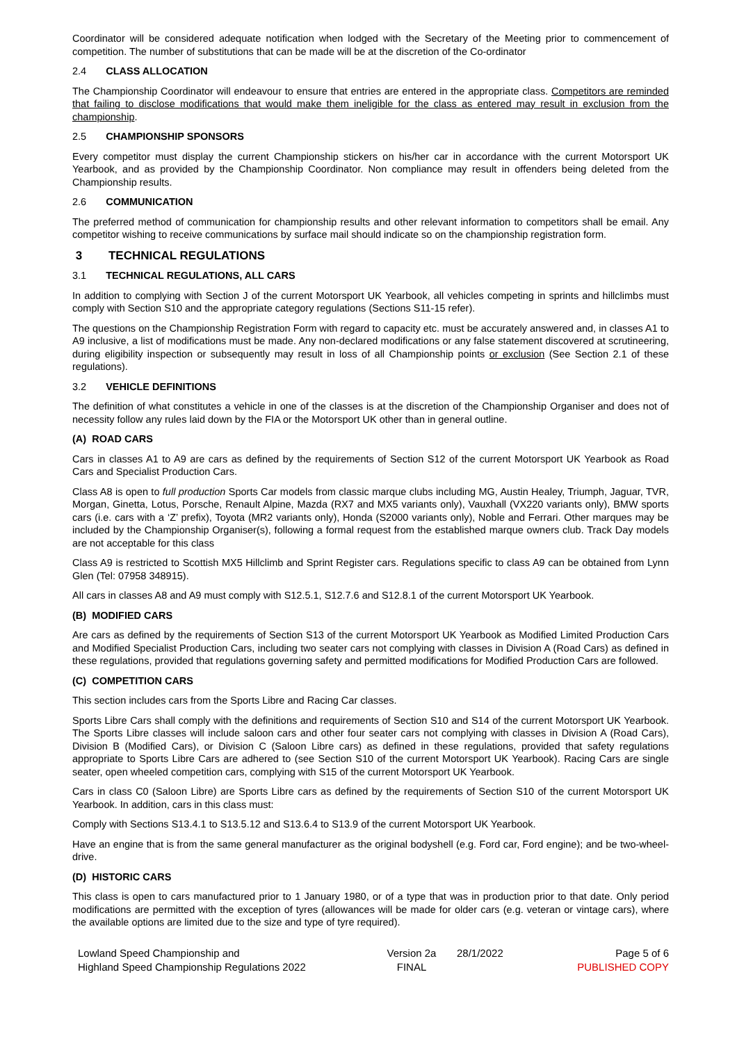Coordinator will be considered adequate notification when lodged with the Secretary of the Meeting prior to commencement of competition. The number of substitutions that can be made will be at the discretion of the Co-ordinator
2.4 CLASS ALLOCATION
The Championship Coordinator will endeavour to ensure that entries are entered in the appropriate class. Competitors are reminded that failing to disclose modifications that would make them ineligible for the class as entered may result in exclusion from the championship.
2.5 CHAMPIONSHIP SPONSORS
Every competitor must display the current Championship stickers on his/her car in accordance with the current Motorsport UK Yearbook, and as provided by the Championship Coordinator. Non compliance may result in offenders being deleted from the Championship results.
2.6 COMMUNICATION
The preferred method of communication for championship results and other relevant information to competitors shall be email. Any competitor wishing to receive communications by surface mail should indicate so on the championship registration form.
3 TECHNICAL REGULATIONS
3.1 TECHNICAL REGULATIONS, ALL CARS
In addition to complying with Section J of the current Motorsport UK Yearbook, all vehicles competing in sprints and hillclimbs must comply with Section S10 and the appropriate category regulations (Sections S11-15 refer).
The questions on the Championship Registration Form with regard to capacity etc. must be accurately answered and, in classes A1 to A9 inclusive, a list of modifications must be made. Any non-declared modifications or any false statement discovered at scrutineering, during eligibility inspection or subsequently may result in loss of all Championship points or exclusion (See Section 2.1 of these regulations).
3.2 VEHICLE DEFINITIONS
The definition of what constitutes a vehicle in one of the classes is at the discretion of the Championship Organiser and does not of necessity follow any rules laid down by the FIA or the Motorsport UK other than in general outline.
(A) ROAD CARS
Cars in classes A1 to A9 are cars as defined by the requirements of Section S12 of the current Motorsport UK Yearbook as Road Cars and Specialist Production Cars.
Class A8 is open to full production Sports Car models from classic marque clubs including MG, Austin Healey, Triumph, Jaguar, TVR, Morgan, Ginetta, Lotus, Porsche, Renault Alpine, Mazda (RX7 and MX5 variants only), Vauxhall (VX220 variants only), BMW sports cars (i.e. cars with a ‘Z’ prefix), Toyota (MR2 variants only), Honda (S2000 variants only), Noble and Ferrari. Other marques may be included by the Championship Organiser(s), following a formal request from the established marque owners club. Track Day models are not acceptable for this class
Class A9 is restricted to Scottish MX5 Hillclimb and Sprint Register cars. Regulations specific to class A9 can be obtained from Lynn Glen (Tel: 07958 348915).
All cars in classes A8 and A9 must comply with S12.5.1, S12.7.6 and S12.8.1 of the current Motorsport UK Yearbook.
(B) MODIFIED CARS
Are cars as defined by the requirements of Section S13 of the current Motorsport UK Yearbook as Modified Limited Production Cars and Modified Specialist Production Cars, including two seater cars not complying with classes in Division A (Road Cars) as defined in these regulations, provided that regulations governing safety and permitted modifications for Modified Production Cars are followed.
(C) COMPETITION CARS
This section includes cars from the Sports Libre and Racing Car classes.
Sports Libre Cars shall comply with the definitions and requirements of Section S10 and S14 of the current Motorsport UK Yearbook. The Sports Libre classes will include saloon cars and other four seater cars not complying with classes in Division A (Road Cars), Division B (Modified Cars), or Division C (Saloon Libre cars) as defined in these regulations, provided that safety regulations appropriate to Sports Libre Cars are adhered to (see Section S10 of the current Motorsport UK Yearbook). Racing Cars are single seater, open wheeled competition cars, complying with S15 of the current Motorsport UK Yearbook.
Cars in class C0 (Saloon Libre) are Sports Libre cars as defined by the requirements of Section S10 of the current Motorsport UK Yearbook. In addition, cars in this class must:
Comply with Sections S13.4.1 to S13.5.12 and S13.6.4 to S13.9 of the current Motorsport UK Yearbook.
Have an engine that is from the same general manufacturer as the original bodyshell (e.g. Ford car, Ford engine); and be two-wheel-drive.
(D) HISTORIC CARS
This class is open to cars manufactured prior to 1 January 1980, or of a type that was in production prior to that date. Only period modifications are permitted with the exception of tyres (allowances will be made for older cars (e.g. veteran or vintage cars), where the available options are limited due to the size and type of tyre required).
Lowland Speed Championship and
Highland Speed Championship Regulations 2022
Version 2a
FINAL
28/1/2022 Page 5 of 6
PUBLISHED COPY